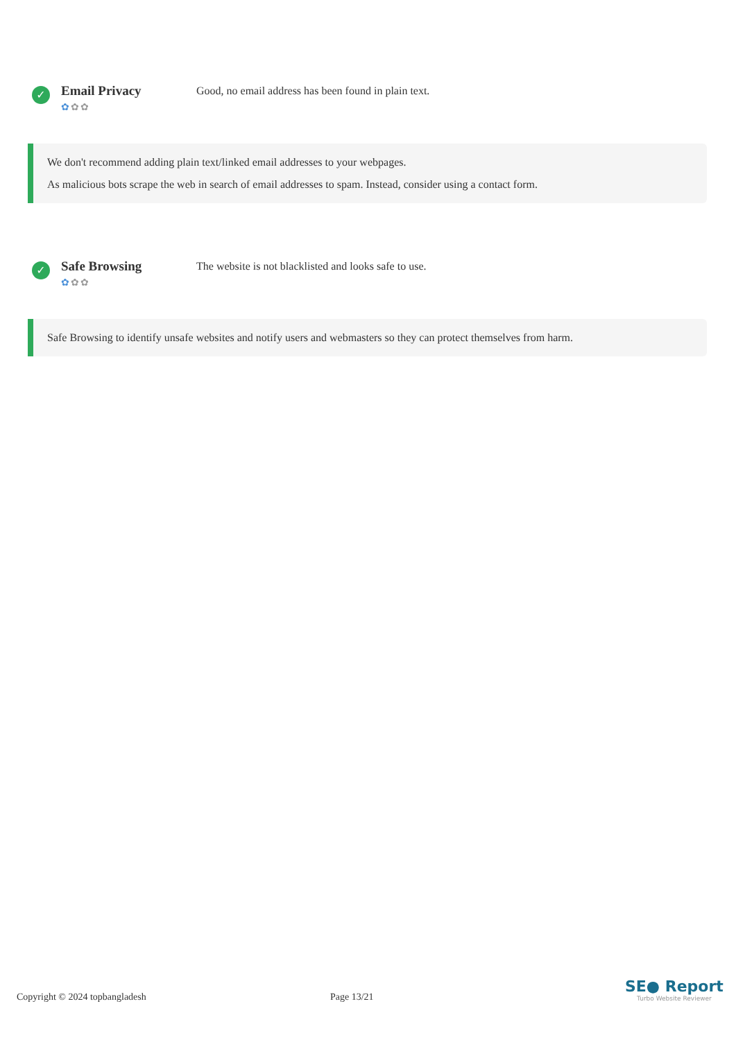✓
Email Privacy
✿✿✿
Good, no email address has been found in plain text.
We don't recommend adding plain text/linked email addresses to your webpages.
As malicious bots scrape the web in search of email addresses to spam. Instead, consider using a contact form.
✓
Safe Browsing
✿✿✿
The website is not blacklisted and looks safe to use.
Safe Browsing to identify unsafe websites and notify users and webmasters so they can protect themselves from harm.
Copyright © 2024 topbangladesh Page 13/21
SE● Report
Turbo Website Reviewer